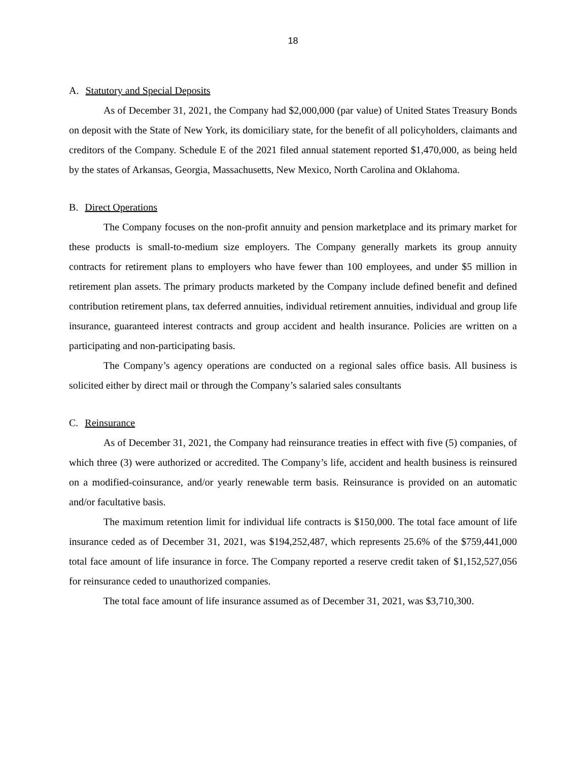18
A. Statutory and Special Deposits
As of December 31, 2021, the Company had $2,000,000 (par value) of United States Treasury Bonds on deposit with the State of New York, its domiciliary state, for the benefit of all policyholders, claimants and creditors of the Company. Schedule E of the 2021 filed annual statement reported $1,470,000, as being held by the states of Arkansas, Georgia, Massachusetts, New Mexico, North Carolina and Oklahoma.
B. Direct Operations
The Company focuses on the non-profit annuity and pension marketplace and its primary market for these products is small-to-medium size employers. The Company generally markets its group annuity contracts for retirement plans to employers who have fewer than 100 employees, and under $5 million in retirement plan assets. The primary products marketed by the Company include defined benefit and defined contribution retirement plans, tax deferred annuities, individual retirement annuities, individual and group life insurance, guaranteed interest contracts and group accident and health insurance. Policies are written on a participating and non-participating basis.
The Company’s agency operations are conducted on a regional sales office basis. All business is solicited either by direct mail or through the Company’s salaried sales consultants
C. Reinsurance
As of December 31, 2021, the Company had reinsurance treaties in effect with five (5) companies, of which three (3) were authorized or accredited. The Company’s life, accident and health business is reinsured on a modified-coinsurance, and/or yearly renewable term basis. Reinsurance is provided on an automatic and/or facultative basis.
The maximum retention limit for individual life contracts is $150,000. The total face amount of life insurance ceded as of December 31, 2021, was $194,252,487, which represents 25.6% of the $759,441,000 total face amount of life insurance in force. The Company reported a reserve credit taken of $1,152,527,056 for reinsurance ceded to unauthorized companies.
The total face amount of life insurance assumed as of December 31, 2021, was $3,710,300.